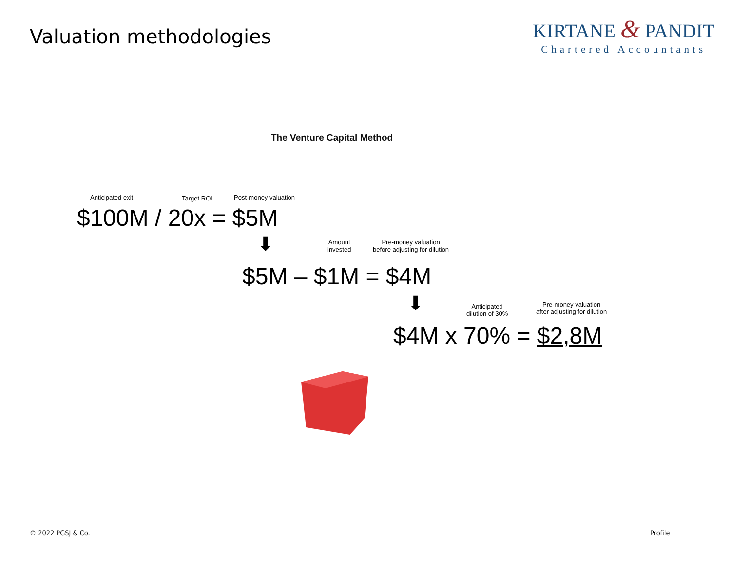Valuation methodologies
KIRTANE & PANDIT
Chartered Accountants
The Venture Capital Method
Anticipated exit Target ROI Post-money valuation
$100M / 20x = $5M
⬇
Amount
invested
Pre-money valuation
before adjusting for dilution
$5M – $1M = $4M
⬇
Anticipated
dilution of 30%
Pre-money valuation
after adjusting for dilution
$4M x 70% = $2,8M
© 2022 PGSJ & Co. Profile